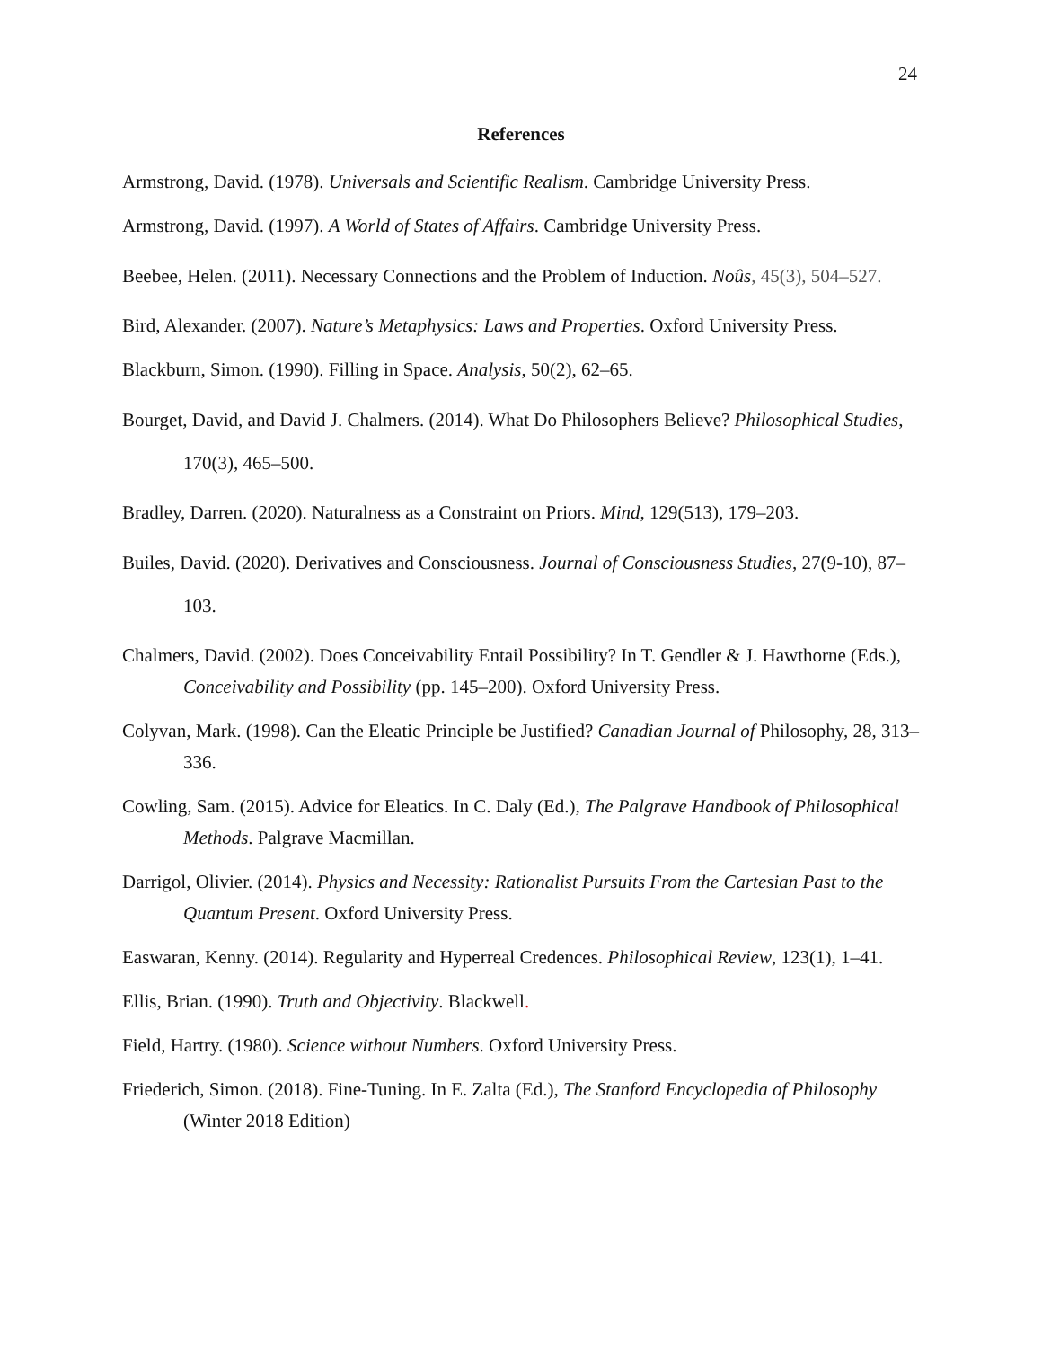24
References
Armstrong, David. (1978). Universals and Scientific Realism. Cambridge University Press.
Armstrong, David. (1997). A World of States of Affairs. Cambridge University Press.
Beebee, Helen. (2011). Necessary Connections and the Problem of Induction. Noûs, 45(3), 504–527.
Bird, Alexander. (2007). Nature’s Metaphysics: Laws and Properties. Oxford University Press.
Blackburn, Simon. (1990). Filling in Space. Analysis, 50(2), 62–65.
Bourget, David, and David J. Chalmers. (2014). What Do Philosophers Believe? Philosophical Studies, 170(3), 465–500.
Bradley, Darren. (2020). Naturalness as a Constraint on Priors. Mind, 129(513), 179–203.
Builes, David. (2020). Derivatives and Consciousness. Journal of Consciousness Studies, 27(9-10), 87–103.
Chalmers, David. (2002). Does Conceivability Entail Possibility? In T. Gendler & J. Hawthorne (Eds.), Conceivability and Possibility (pp. 145–200). Oxford University Press.
Colyvan, Mark. (1998). Can the Eleatic Principle be Justified? Canadian Journal of Philosophy, 28, 313–336.
Cowling, Sam. (2015). Advice for Eleatics. In C. Daly (Ed.), The Palgrave Handbook of Philosophical Methods. Palgrave Macmillan.
Darrigol, Olivier. (2014). Physics and Necessity: Rationalist Pursuits From the Cartesian Past to the Quantum Present. Oxford University Press.
Easwaran, Kenny. (2014). Regularity and Hyperreal Credences. Philosophical Review, 123(1), 1–41.
Ellis, Brian. (1990). Truth and Objectivity. Blackwell.
Field, Hartry. (1980). Science without Numbers. Oxford University Press.
Friederich, Simon. (2018). Fine-Tuning. In E. Zalta (Ed.), The Stanford Encyclopedia of Philosophy (Winter 2018 Edition)